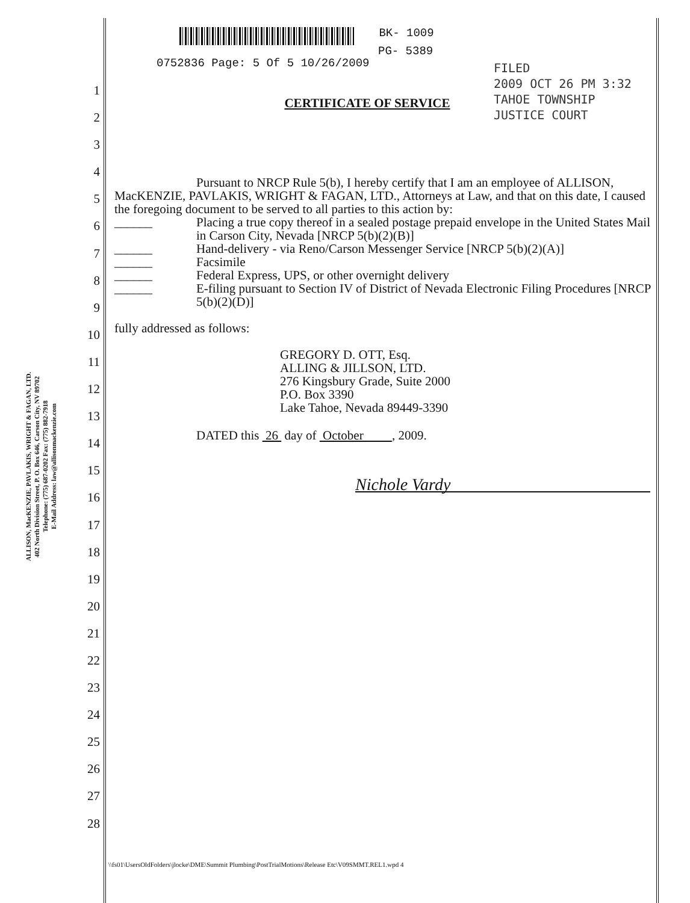BK- 1009
PG- 5389
0752836 Page: 5 Of 5 10/26/2009
FILED
2009 OCT 26 PM 3:32
TAHOE TOWNSHIP
JUSTICE COURT
ALLISON, MacKENZIE, PAVLAKIS, WRIGHT & FAGAN, LTD.
402 North Division Street, P. O. Box 646, Carson City, NV 89702
Telephone: (775) 687-0202 Fax: (775) 882-7918
E-Mail Address: law@allisonmackenzie.com
1
2
3
4
5
6
7
8
9
10
11
12
13
14
15
16
17
18
19
20
21
22
23
24
25
26
27
28
CERTIFICATE OF SERVICE
Pursuant to NRCP Rule 5(b), I hereby certify that I am an employee of ALLISON, MacKENZIE, PAVLAKIS, WRIGHT & FAGAN, LTD., Attorneys at Law, and that on this date, I caused the foregoing document to be served to all parties to this action by:
______ Placing a true copy thereof in a sealed postage prepaid envelope in the United States Mail in Carson City, Nevada [NRCP 5(b)(2)(B)]
______ Hand-delivery - via Reno/Carson Messenger Service [NRCP 5(b)(2)(A)]
______ Facsimile
______ Federal Express, UPS, or other overnight delivery
______ E-filing pursuant to Section IV of District of Nevada Electronic Filing Procedures [NRCP 5(b)(2)(D)]
fully addressed as follows:
GREGORY D. OTT, Esq.
ALLING & JILLSON, LTD.
276 Kingsbury Grade, Suite 2000
P.O. Box 3390
Lake Tahoe, Nevada 89449-3390
DATED this 26 day of October , 2009.
Nichole Vardy
\\fs01\UsersOldFolders\jlocke\DME\Summit Plumbing\PostTrialMotions\Release Etc\V09SMMT.REL1.wpd 4